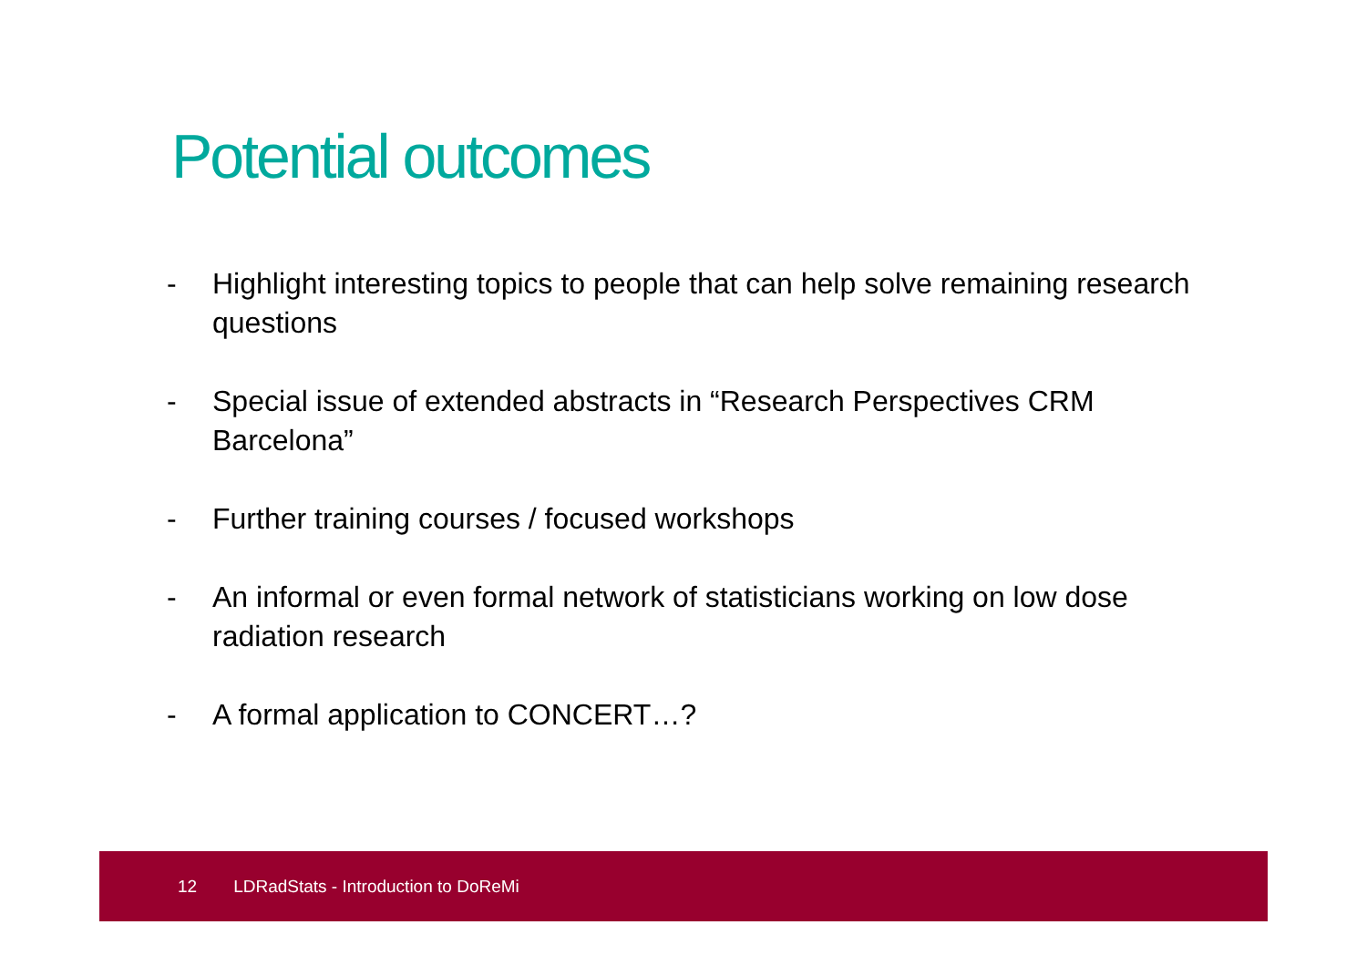Potential outcomes
- Highlight interesting topics to people that can help solve remaining research questions
- Special issue of extended abstracts in “Research Perspectives CRM Barcelona”
- Further training courses / focused workshops
- An informal or even formal network of statisticians working on low dose radiation research
- A formal application to CONCERT…?
12 LDRadStats - Introduction to DoReMi